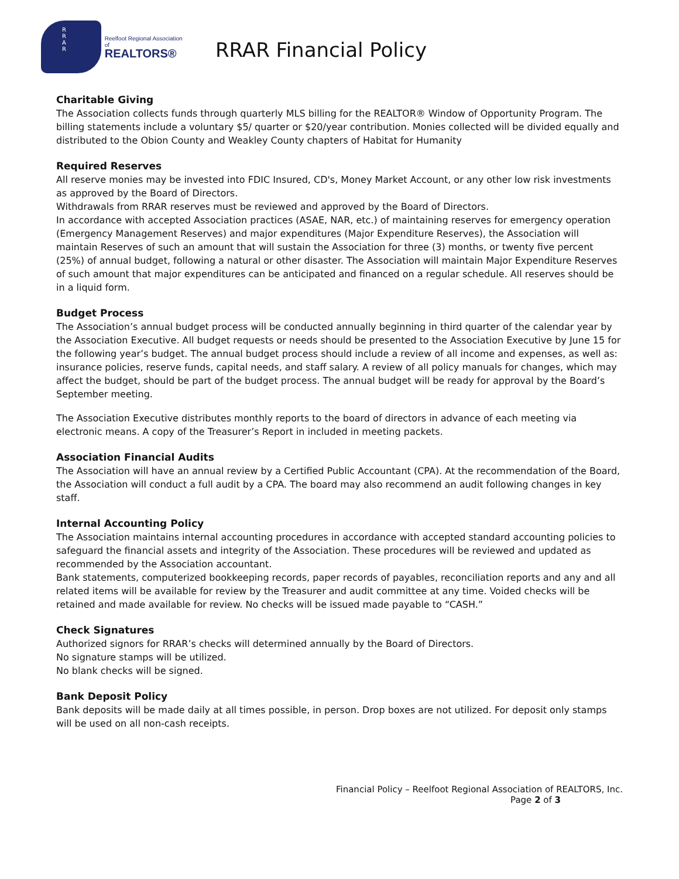R
R
A
R
Reelfoot Regional Association of
REALTORS®
RRAR Financial Policy
Charitable Giving
The Association collects funds through quarterly MLS billing for the REALTOR® Window of Opportunity Program. The billing statements include a voluntary $5/ quarter or $20/year contribution. Monies collected will be divided equally and distributed to the Obion County and Weakley County chapters of Habitat for Humanity
Required Reserves
All reserve monies may be invested into FDIC Insured, CD's, Money Market Account, or any other low risk investments as approved by the Board of Directors.
Withdrawals from RRAR reserves must be reviewed and approved by the Board of Directors.
In accordance with accepted Association practices (ASAE, NAR, etc.) of maintaining reserves for emergency operation (Emergency Management Reserves) and major expenditures (Major Expenditure Reserves), the Association will maintain Reserves of such an amount that will sustain the Association for three (3) months, or twenty five percent (25%) of annual budget, following a natural or other disaster. The Association will maintain Major Expenditure Reserves of such amount that major expenditures can be anticipated and financed on a regular schedule. All reserves should be in a liquid form.
Budget Process
The Association’s annual budget process will be conducted annually beginning in third quarter of the calendar year by the Association Executive. All budget requests or needs should be presented to the Association Executive by June 15 for the following year’s budget. The annual budget process should include a review of all income and expenses, as well as: insurance policies, reserve funds, capital needs, and staff salary. A review of all policy manuals for changes, which may affect the budget, should be part of the budget process. The annual budget will be ready for approval by the Board’s September meeting.
The Association Executive distributes monthly reports to the board of directors in advance of each meeting via electronic means. A copy of the Treasurer’s Report in included in meeting packets.
Association Financial Audits
The Association will have an annual review by a Certified Public Accountant (CPA). At the recommendation of the Board, the Association will conduct a full audit by a CPA. The board may also recommend an audit following changes in key staff.
Internal Accounting Policy
The Association maintains internal accounting procedures in accordance with accepted standard accounting policies to safeguard the financial assets and integrity of the Association. These procedures will be reviewed and updated as recommended by the Association accountant.
Bank statements, computerized bookkeeping records, paper records of payables, reconciliation reports and any and all related items will be available for review by the Treasurer and audit committee at any time. Voided checks will be retained and made available for review. No checks will be issued made payable to “CASH.”
Check Signatures
Authorized signors for RRAR’s checks will determined annually by the Board of Directors.
No signature stamps will be utilized.
No blank checks will be signed.
Bank Deposit Policy
Bank deposits will be made daily at all times possible, in person. Drop boxes are not utilized. For deposit only stamps will be used on all non-cash receipts.
Financial Policy – Reelfoot Regional Association of REALTORS, Inc.
Page 2 of 3